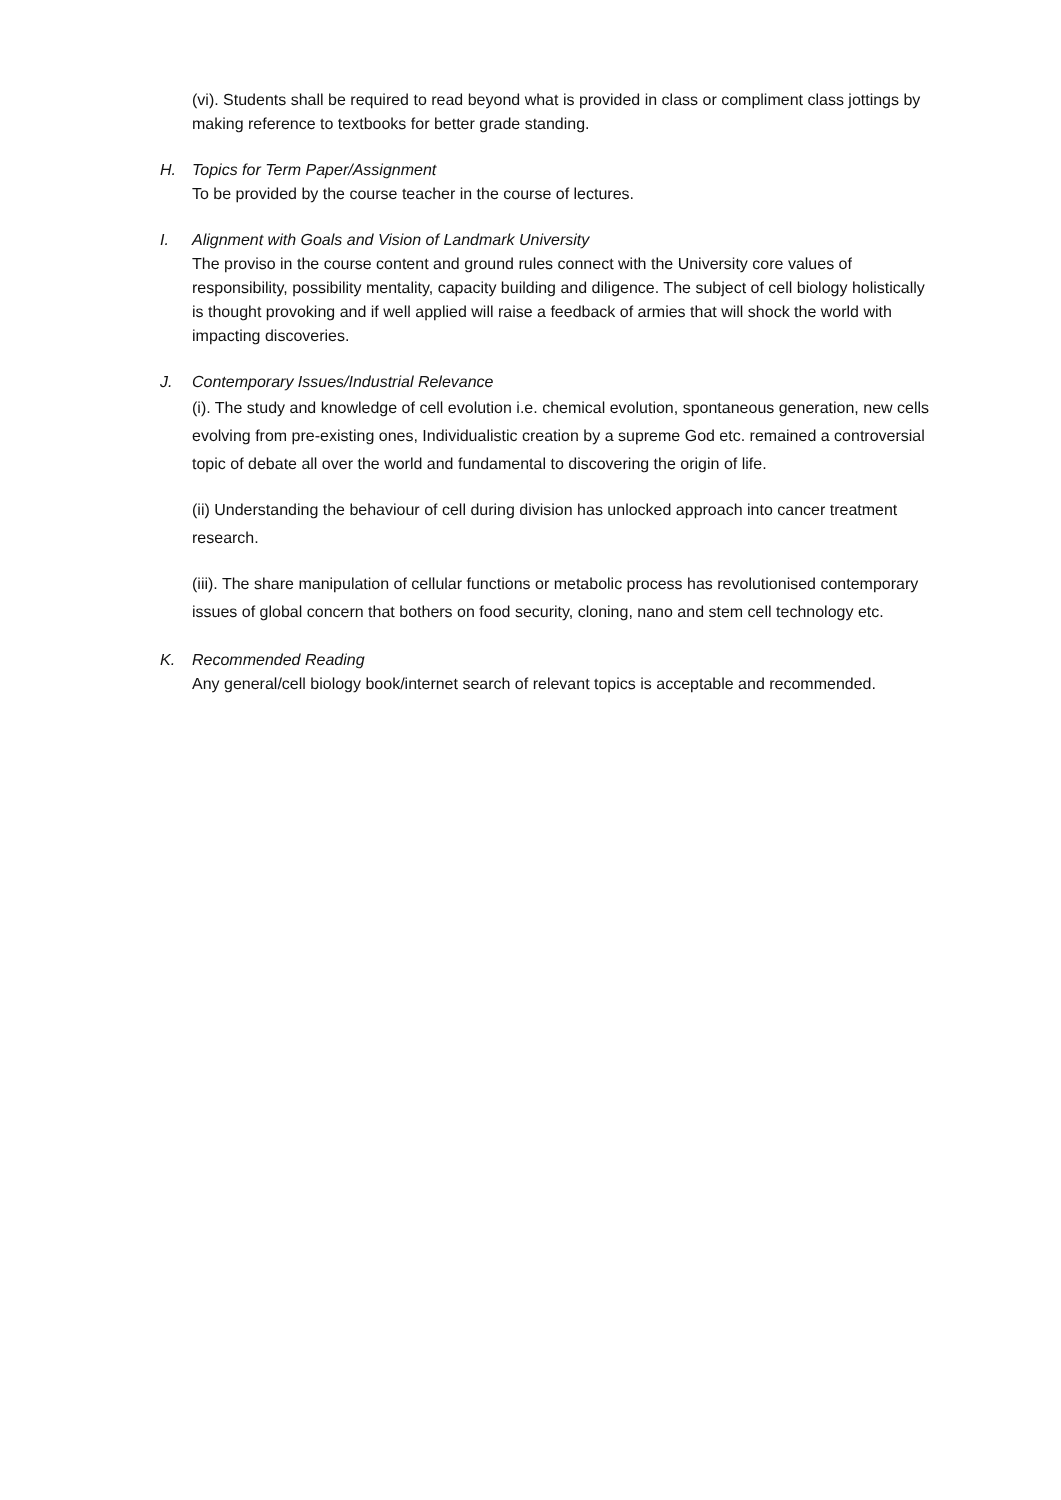(vi). Students shall be required to read beyond what is provided in class or compliment class jottings by making reference to textbooks for better grade standing.
H. Topics for Term Paper/Assignment
To be provided by the course teacher in the course of lectures.
I. Alignment with Goals and Vision of Landmark University
The proviso in the course content and ground rules connect with the University core values of responsibility, possibility mentality, capacity building and diligence. The subject of cell biology holistically is thought provoking and if well applied will raise a feedback of armies that will shock the world with impacting discoveries.
J. Contemporary Issues/Industrial Relevance
(i). The study and knowledge of cell evolution i.e. chemical evolution, spontaneous generation, new cells evolving from pre-existing ones, Individualistic creation by a supreme God etc. remained a controversial topic of debate all over the world and fundamental to discovering the origin of life.
(ii) Understanding the behaviour of cell during division has unlocked approach into cancer treatment research.
(iii). The share manipulation of cellular functions or metabolic process has revolutionised contemporary issues of global concern that bothers on food security, cloning, nano and stem cell technology etc.
K. Recommended Reading
Any general/cell biology book/internet search of relevant topics is acceptable and recommended.